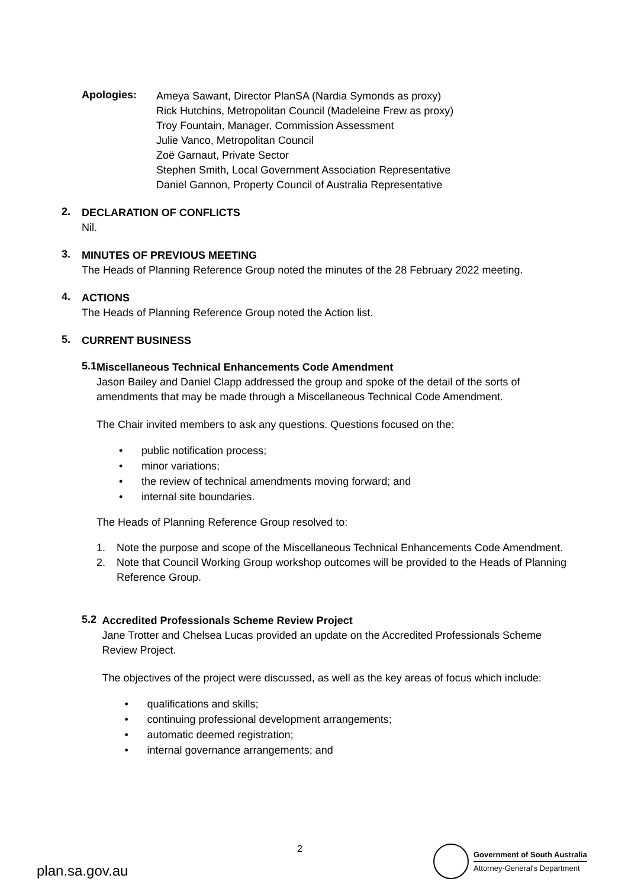Apologies:
Ameya Sawant, Director PlanSA (Nardia Symonds as proxy)
Rick Hutchins, Metropolitan Council (Madeleine Frew as proxy)
Troy Fountain, Manager, Commission Assessment
Julie Vanco, Metropolitan Council
Zoë Garnaut, Private Sector
Stephen Smith, Local Government Association Representative
Daniel Gannon, Property Council of Australia Representative
2.
DECLARATION OF CONFLICTS
Nil.
3.
MINUTES OF PREVIOUS MEETING
The Heads of Planning Reference Group noted the minutes of the 28 February 2022 meeting.
4.
ACTIONS
The Heads of Planning Reference Group noted the Action list.
5.
CURRENT BUSINESS
5.1
Miscellaneous Technical Enhancements Code Amendment
Jason Bailey and Daniel Clapp addressed the group and spoke of the detail of the sorts of amendments that may be made through a Miscellaneous Technical Code Amendment.
The Chair invited members to ask any questions. Questions focused on the:
• public notification process;
• minor variations;
• the review of technical amendments moving forward; and
• internal site boundaries.
The Heads of Planning Reference Group resolved to:
1. Note the purpose and scope of the Miscellaneous Technical Enhancements Code Amendment.
2. Note that Council Working Group workshop outcomes will be provided to the Heads of Planning Reference Group.
5.2
Accredited Professionals Scheme Review Project
Jane Trotter and Chelsea Lucas provided an update on the Accredited Professionals Scheme Review Project.
The objectives of the project were discussed, as well as the key areas of focus which include:
• qualifications and skills;
• continuing professional development arrangements;
• automatic deemed registration;
• internal governance arrangements; and
plan.sa.gov.au
2
Government of South Australia
Attorney-General's Department